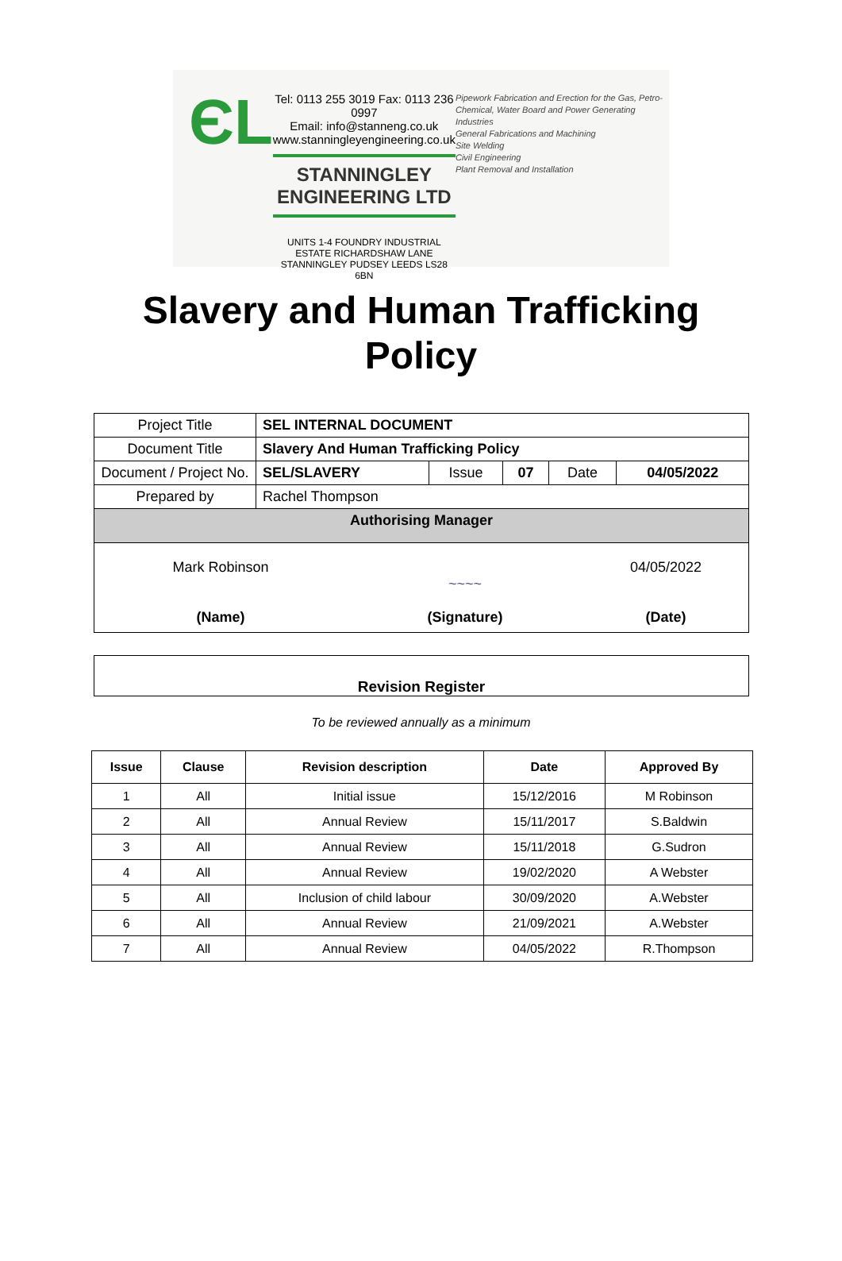ЄL
Tel: 0113 255 3019 Fax: 0113 236 0997
Email: info@stanneng.co.uk
www.stanningleyengineering.co.uk
STANNINGLEY ENGINEERING LTD
UNITS 1-4 FOUNDRY INDUSTRIAL ESTATE RICHARDSHAW LANE
STANNINGLEY PUDSEY LEEDS LS28 6BN
Pipework Fabrication and Erection for the Gas, Petro-Chemical, Water Board and Power Generating Industries
General Fabrications and Machining
Site Welding
Civil Engineering
Plant Removal and Installation
Slavery and Human Trafficking
Policy
| Project Title | SEL INTERNAL DOCUMENT | | | | |
| Document Title | Slavery And Human Trafficking Policy | | | | |
| Document / Project No. | SEL/SLAVERY | Issue | 07 | Date | 04/05/2022 |
| Prepared by | Rachel Thompson | | | | |
| Authorising Manager | | | | | |
| Mark Robinson (Name) ~~~~ (Signature) 04/05/2022 (Date) | | | | | |
Revision Register
To be reviewed annually as a minimum
| Issue | Clause | Revision description | Date | Approved By |
| --- | --- | --- | --- | --- |
| 1 | All | Initial issue | 15/12/2016 | M Robinson |
| 2 | All | Annual Review | 15/11/2017 | S.Baldwin |
| 3 | All | Annual Review | 15/11/2018 | G.Sudron |
| 4 | All | Annual Review | 19/02/2020 | A Webster |
| 5 | All | Inclusion of child labour | 30/09/2020 | A.Webster |
| 6 | All | Annual Review | 21/09/2021 | A.Webster |
| 7 | All | Annual Review | 04/05/2022 | R.Thompson |